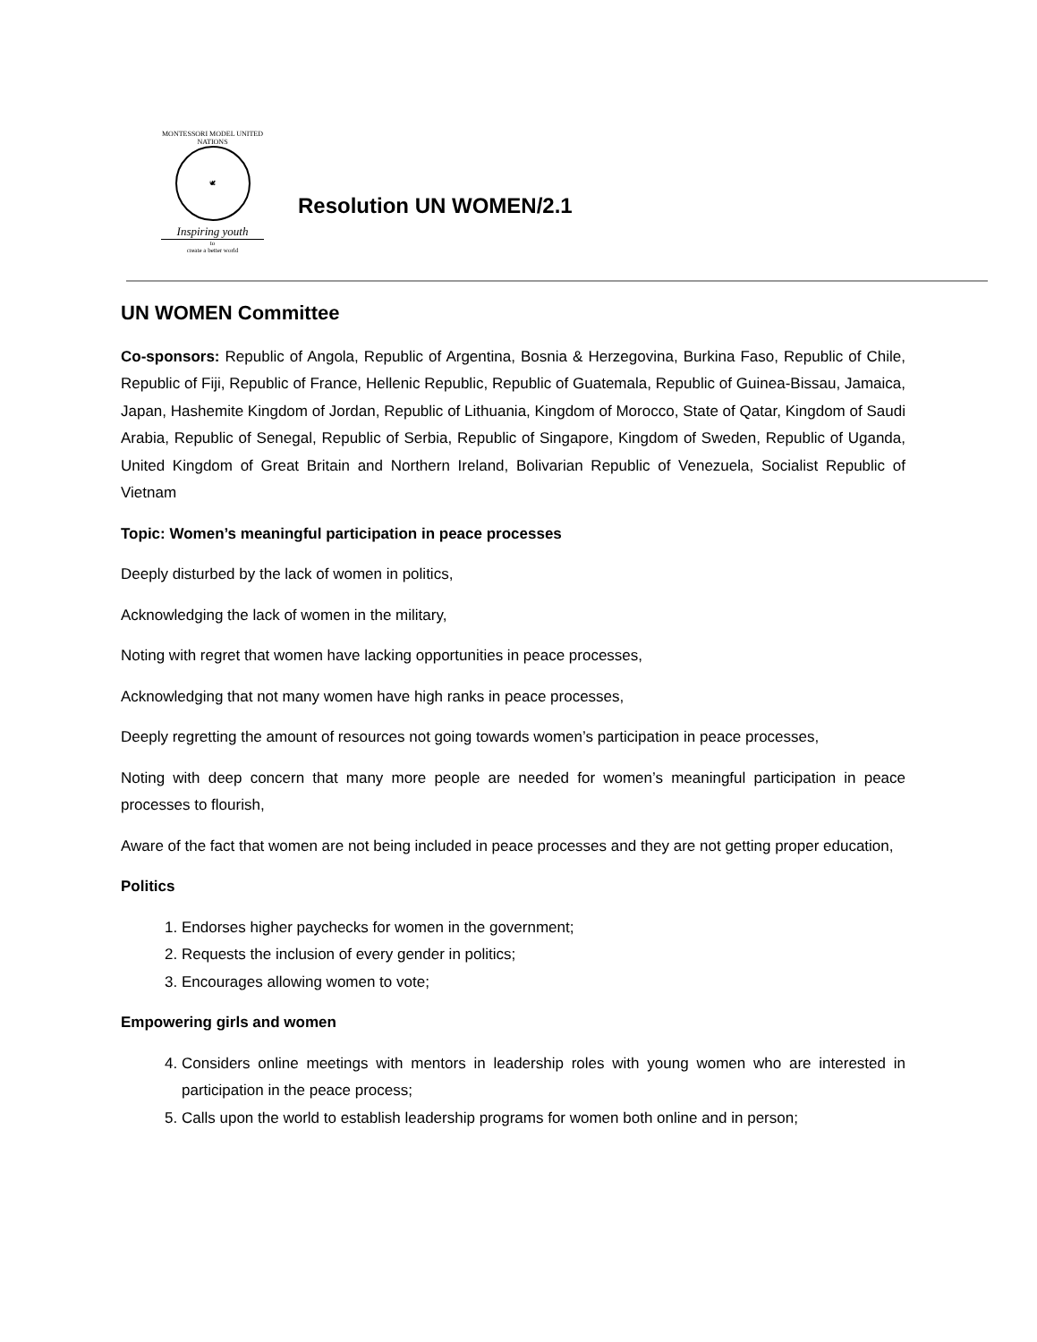MONTESSORI MODEL UNITED NATIONS
🕊
Inspiring youth
to
create a better world
Resolution UN WOMEN/2.1
UN WOMEN Committee
Co-sponsors: Republic of Angola, Republic of Argentina, Bosnia & Herzegovina, Burkina Faso, Republic of Chile, Republic of Fiji, Republic of France, Hellenic Republic, Republic of Guatemala, Republic of Guinea-Bissau, Jamaica, Japan, Hashemite Kingdom of Jordan, Republic of Lithuania, Kingdom of Morocco, State of Qatar, Kingdom of Saudi Arabia, Republic of Senegal, Republic of Serbia, Republic of Singapore, Kingdom of Sweden, Republic of Uganda, United Kingdom of Great Britain and Northern Ireland, Bolivarian Republic of Venezuela, Socialist Republic of Vietnam
Topic: Women’s meaningful participation in peace processes
Deeply disturbed by the lack of women in politics,
Acknowledging the lack of women in the military,
Noting with regret that women have lacking opportunities in peace processes,
Acknowledging that not many women have high ranks in peace processes,
Deeply regretting the amount of resources not going towards women’s participation in peace processes,
Noting with deep concern that many more people are needed for women’s meaningful participation in peace processes to flourish,
Aware of the fact that women are not being included in peace processes and they are not getting proper education,
Politics
1. Endorses higher paychecks for women in the government;
2. Requests the inclusion of every gender in politics;
3. Encourages allowing women to vote;
Empowering girls and women
4. Considers online meetings with mentors in leadership roles with young women who are interested in participation in the peace process;
5. Calls upon the world to establish leadership programs for women both online and in person;